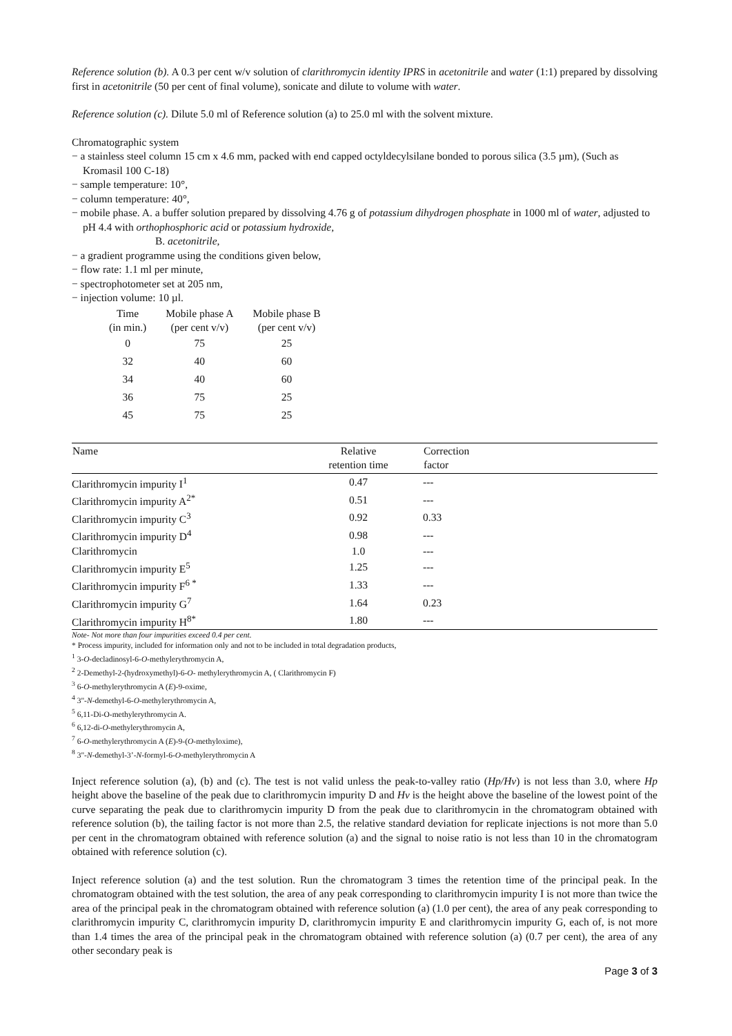Reference solution (b). A 0.3 per cent w/v solution of clarithromycin identity IPRS in acetonitrile and water (1:1) prepared by dissolving first in acetonitrile (50 per cent of final volume), sonicate and dilute to volume with water.
Reference solution (c). Dilute 5.0 ml of Reference solution (a) to 25.0 ml with the solvent mixture.
Chromatographic system
− a stainless steel column 15 cm x 4.6 mm, packed with end capped octyldecylsilane bonded to porous silica (3.5 µm), (Such as Kromasil 100 C-18)
− sample temperature: 10°,
− column temperature: 40°,
− mobile phase. A. a buffer solution prepared by dissolving 4.76 g of potassium dihydrogen phosphate in 1000 ml of water, adjusted to pH 4.4 with orthophosphoric acid or potassium hydroxide,
B. acetonitrile,
− a gradient programme using the conditions given below,
− flow rate: 1.1 ml per minute,
− spectrophotometer set at 205 nm,
− injection volume: 10 µl.
| Time (in min.) | Mobile phase A (per cent v/v) | Mobile phase B (per cent v/v) |
| --- | --- | --- |
| 0 | 75 | 25 |
| 32 | 40 | 60 |
| 34 | 40 | 60 |
| 36 | 75 | 25 |
| 45 | 75 | 25 |
| Name | Relative retention time | Correction factor |
| --- | --- | --- |
| Clarithromycin impurity I<sup>1</sup> | 0.47 | --- |
| Clarithromycin impurity A<sup>2*</sup> | 0.51 | --- |
| Clarithromycin impurity C<sup>3</sup> | 0.92 | 0.33 |
| Clarithromycin impurity D<sup>4</sup> | 0.98 | --- |
| Clarithromycin | 1.0 | --- |
| Clarithromycin impurity E<sup>5</sup> | 1.25 | --- |
| Clarithromycin impurity F<sup>6 *</sup> | 1.33 | --- |
| Clarithromycin impurity G<sup>7</sup> | 1.64 | 0.23 |
| Clarithromycin impurity H<sup>8*</sup> | 1.80 | --- |
Note- Not more than four impurities exceed 0.4 per cent.
* Process impurity, included for information only and not to be included in total degradation products,
<sup>1</sup> 3-O-decladinosyl-6-O-methylerythromycin A,
<sup>2</sup> 2-Demethyl-2-(hydroxymethyl)-6-O- methylerythromycin A, ( Clarithromycin F)
<sup>3</sup> 6-O-methylerythromycin A (E)-9-oxime,
<sup>4</sup> 3"-N-demethyl-6-O-methylerythromycin A,
<sup>5</sup> 6,11-Di-O-methylerythromycin A.
<sup>6</sup> 6,12-di-O-methylerythromycin A,
<sup>7</sup> 6-O-methylerythromycin A (E)-9-(O-methyloxime),
<sup>8</sup> 3"-N-demethyl-3’-N-formyl-6-O-methylerythromycin A
Inject reference solution (a), (b) and (c). The test is not valid unless the peak-to-valley ratio (Hp/Hv) is not less than 3.0, where Hp height above the baseline of the peak due to clarithromycin impurity D and Hv is the height above the baseline of the lowest point of the curve separating the peak due to clarithromycin impurity D from the peak due to clarithromycin in the chromatogram obtained with reference solution (b), the tailing factor is not more than 2.5, the relative standard deviation for replicate injections is not more than 5.0 per cent in the chromatogram obtained with reference solution (a) and the signal to noise ratio is not less than 10 in the chromatogram obtained with reference solution (c).
Inject reference solution (a) and the test solution. Run the chromatogram 3 times the retention time of the principal peak. In the chromatogram obtained with the test solution, the area of any peak corresponding to clarithromycin impurity I is not more than twice the area of the principal peak in the chromatogram obtained with reference solution (a) (1.0 per cent), the area of any peak corresponding to clarithromycin impurity C, clarithromycin impurity D, clarithromycin impurity E and clarithromycin impurity G, each of, is not more than 1.4 times the area of the principal peak in the chromatogram obtained with reference solution (a) (0.7 per cent), the area of any other secondary peak is
Page 3 of 3